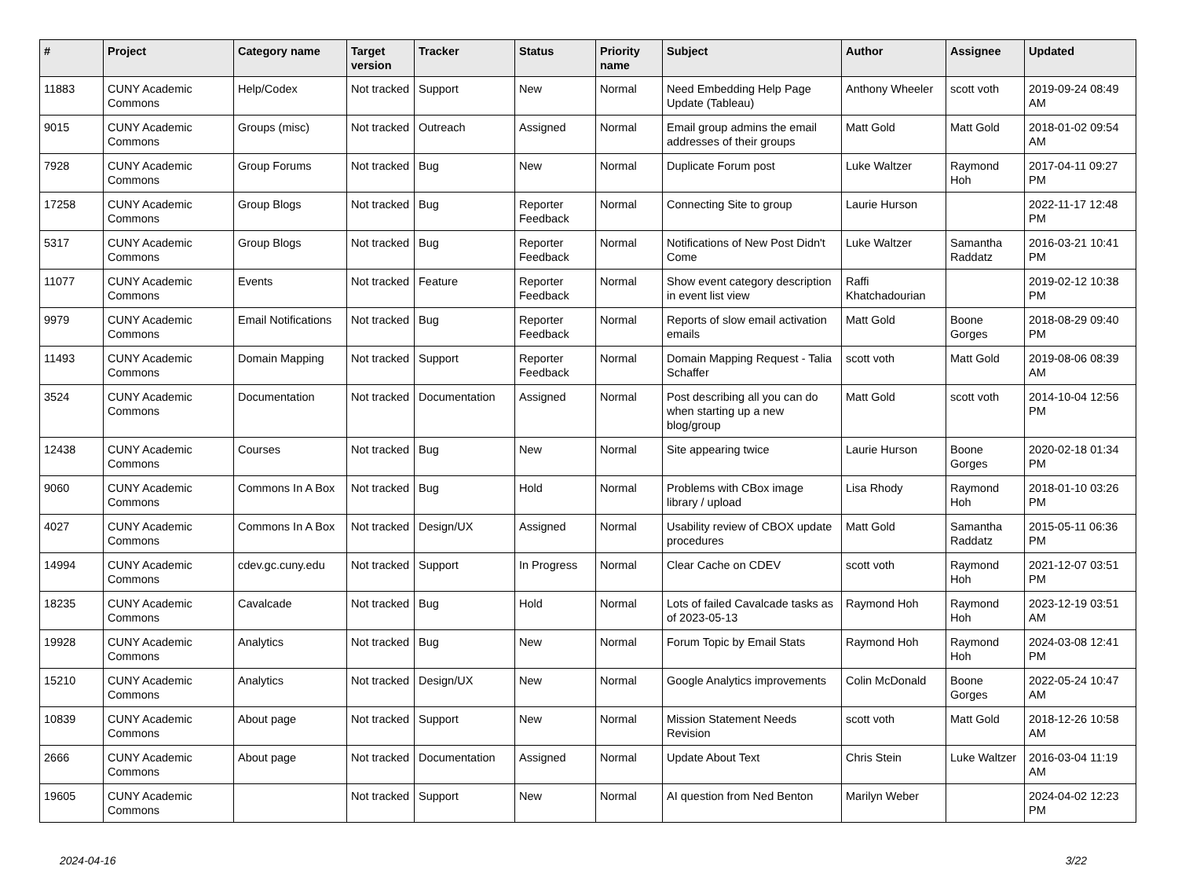| # | Project | Category name | Target version | Tracker | Status | Priority name | Subject | Author | Assignee | Updated |
| --- | --- | --- | --- | --- | --- | --- | --- | --- | --- | --- |
| 11883 | CUNY Academic Commons | Help/Codex | Not tracked | Support | New | Normal | Need Embedding Help Page Update (Tableau) | Anthony Wheeler | scott voth | 2019-09-24 08:49 AM |
| 9015 | CUNY Academic Commons | Groups (misc) | Not tracked | Outreach | Assigned | Normal | Email group admins the email addresses of their groups | Matt Gold | Matt Gold | 2018-01-02 09:54 AM |
| 7928 | CUNY Academic Commons | Group Forums | Not tracked | Bug | New | Normal | Duplicate Forum post | Luke Waltzer | Raymond Hoh | 2017-04-11 09:27 PM |
| 17258 | CUNY Academic Commons | Group Blogs | Not tracked | Bug | Reporter Feedback | Normal | Connecting Site to group | Laurie Hurson | | 2022-11-17 12:48 PM |
| 5317 | CUNY Academic Commons | Group Blogs | Not tracked | Bug | Reporter Feedback | Normal | Notifications of New Post Didn't Come | Luke Waltzer | Samantha Raddatz | 2016-03-21 10:41 PM |
| 11077 | CUNY Academic Commons | Events | Not tracked | Feature | Reporter Feedback | Normal | Show event category description in event list view | Raffi Khatchadourian | | 2019-02-12 10:38 PM |
| 9979 | CUNY Academic Commons | Email Notifications | Not tracked | Bug | Reporter Feedback | Normal | Reports of slow email activation emails | Matt Gold | Boone Gorges | 2018-08-29 09:40 PM |
| 11493 | CUNY Academic Commons | Domain Mapping | Not tracked | Support | Reporter Feedback | Normal | Domain Mapping Request - Talia Schaffer | scott voth | Matt Gold | 2019-08-06 08:39 AM |
| 3524 | CUNY Academic Commons | Documentation | Not tracked | Documentation | Assigned | Normal | Post describing all you can do when starting up a new blog/group | Matt Gold | scott voth | 2014-10-04 12:56 PM |
| 12438 | CUNY Academic Commons | Courses | Not tracked | Bug | New | Normal | Site appearing twice | Laurie Hurson | Boone Gorges | 2020-02-18 01:34 PM |
| 9060 | CUNY Academic Commons | Commons In A Box | Not tracked | Bug | Hold | Normal | Problems with CBox image library / upload | Lisa Rhody | Raymond Hoh | 2018-01-10 03:26 PM |
| 4027 | CUNY Academic Commons | Commons In A Box | Not tracked | Design/UX | Assigned | Normal | Usability review of CBOX update procedures | Matt Gold | Samantha Raddatz | 2015-05-11 06:36 PM |
| 14994 | CUNY Academic Commons | cdev.gc.cuny.edu | Not tracked | Support | In Progress | Normal | Clear Cache on CDEV | scott voth | Raymond Hoh | 2021-12-07 03:51 PM |
| 18235 | CUNY Academic Commons | Cavalcade | Not tracked | Bug | Hold | Normal | Lots of failed Cavalcade tasks as of 2023-05-13 | Raymond Hoh | Raymond Hoh | 2023-12-19 03:51 AM |
| 19928 | CUNY Academic Commons | Analytics | Not tracked | Bug | New | Normal | Forum Topic by Email Stats | Raymond Hoh | Raymond Hoh | 2024-03-08 12:41 PM |
| 15210 | CUNY Academic Commons | Analytics | Not tracked | Design/UX | New | Normal | Google Analytics improvements | Colin McDonald | Boone Gorges | 2022-05-24 10:47 AM |
| 10839 | CUNY Academic Commons | About page | Not tracked | Support | New | Normal | Mission Statement Needs Revision | scott voth | Matt Gold | 2018-12-26 10:58 AM |
| 2666 | CUNY Academic Commons | About page | Not tracked | Documentation | Assigned | Normal | Update About Text | Chris Stein | Luke Waltzer | 2016-03-04 11:19 AM |
| 19605 | CUNY Academic Commons | | Not tracked | Support | New | Normal | AI question from Ned Benton | Marilyn Weber | | 2024-04-02 12:23 PM |
2024-04-16 3/22